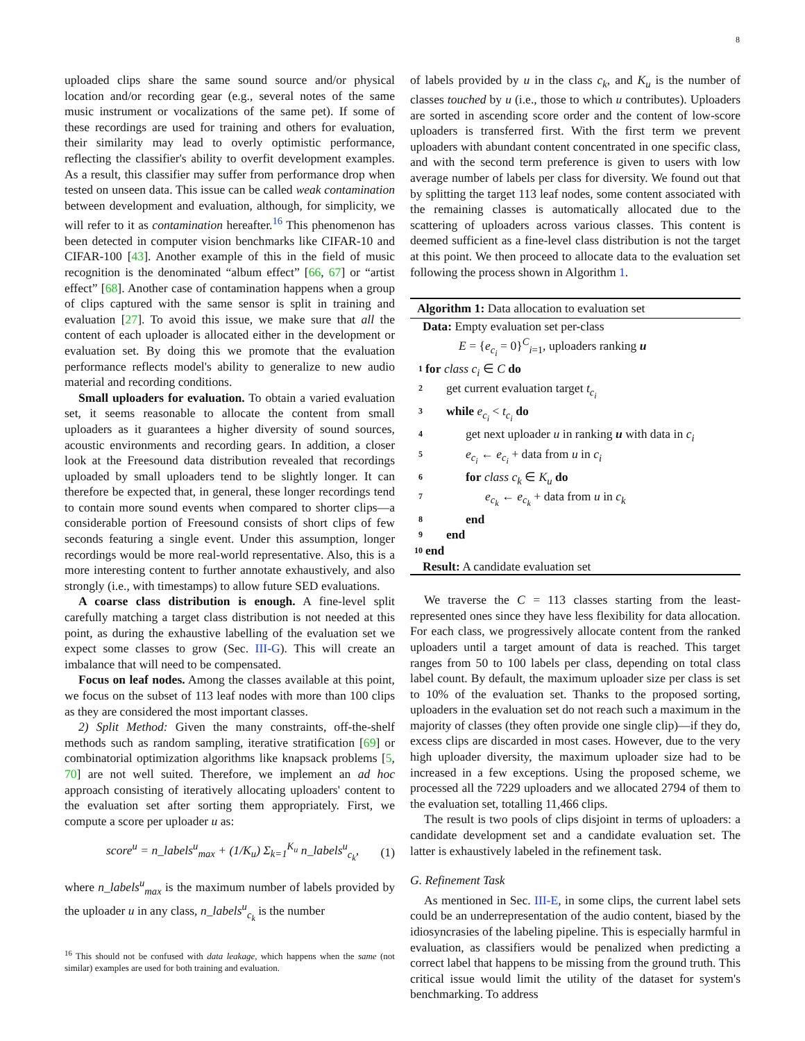8
uploaded clips share the same sound source and/or physical location and/or recording gear (e.g., several notes of the same music instrument or vocalizations of the same pet). If some of these recordings are used for training and others for evaluation, their similarity may lead to overly optimistic performance, reflecting the classifier's ability to overfit development examples. As a result, this classifier may suffer from performance drop when tested on unseen data. This issue can be called weak contamination between development and evaluation, although, for simplicity, we will refer to it as contamination hereafter.<sup>16</sup> This phenomenon has been detected in computer vision benchmarks like CIFAR-10 and CIFAR-100 [43]. Another example of this in the field of music recognition is the denominated “album effect” [66, 67] or “artist effect” [68]. Another case of contamination happens when a group of clips captured with the same sensor is split in training and evaluation [27]. To avoid this issue, we make sure that all the content of each uploader is allocated either in the development or evaluation set. By doing this we promote that the evaluation performance reflects model's ability to generalize to new audio material and recording conditions.
Small uploaders for evaluation. To obtain a varied evaluation set, it seems reasonable to allocate the content from small uploaders as it guarantees a higher diversity of sound sources, acoustic environments and recording gears. In addition, a closer look at the Freesound data distribution revealed that recordings uploaded by small uploaders tend to be slightly longer. It can therefore be expected that, in general, these longer recordings tend to contain more sound events when compared to shorter clips—a considerable portion of Freesound consists of short clips of few seconds featuring a single event. Under this assumption, longer recordings would be more real-world representative. Also, this is a more interesting content to further annotate exhaustively, and also strongly (i.e., with timestamps) to allow future SED evaluations.
A coarse class distribution is enough. A fine-level split carefully matching a target class distribution is not needed at this point, as during the exhaustive labelling of the evaluation set we expect some classes to grow (Sec. III-G). This will create an imbalance that will need to be compensated.
Focus on leaf nodes. Among the classes available at this point, we focus on the subset of 113 leaf nodes with more than 100 clips as they are considered the most important classes.
2) Split Method: Given the many constraints, off-the-shelf methods such as random sampling, iterative stratification [69] or combinatorial optimization algorithms like knapsack problems [5, 70] are not well suited. Therefore, we implement an ad hoc approach consisting of iteratively allocating uploaders' content to the evaluation set after sorting them appropriately. First, we compute a score per uploader u as:
score<sup>u</sup> = n_labels<sup>u</sup><sub>max</sub> + (1/K<sub>u</sub>) Σ<sub>k=1</sub><sup>K<sub>u</sub></sup> n_labels<sup>u</sup><sub>c<sub>k</sub></sub>, (1)
where n_labels<sup>u</sup><sub>max</sub> is the maximum number of labels provided by the uploader u in any class, n_labels<sup>u</sup><sub>c<sub>k</sub></sub> is the number
<sup>16</sup> This should not be confused with data leakage, which happens when the same (not similar) examples are used for both training and evaluation.
of labels provided by u in the class c<sub>k</sub>, and K<sub>u</sub> is the number of classes touched by u (i.e., those to which u contributes). Uploaders are sorted in ascending score order and the content of low-score uploaders is transferred first. With the first term we prevent uploaders with abundant content concentrated in one specific class, and with the second term preference is given to users with low average number of labels per class for diversity. We found out that by splitting the target 113 leaf nodes, some content associated with the remaining classes is automatically allocated due to the scattering of uploaders across various classes. This content is deemed sufficient as a fine-level class distribution is not the target at this point. We then proceed to allocate data to the evaluation set following the process shown in Algorithm 1.
Algorithm 1: Data allocation to evaluation set
Data: Empty evaluation set per-class
E = {e<sub>c<sub>i</sub></sub> = 0}<sup>C</sup><sub>i=1</sub>, uploaders ranking u
1 for class c<sub>i</sub> ∈ C do
2 get current evaluation target t<sub>c<sub>i</sub></sub>
3 while e<sub>c<sub>i</sub></sub> < t<sub>c<sub>i</sub></sub> do
4 get next uploader u in ranking u with data in c<sub>i</sub>
5 e<sub>c<sub>i</sub></sub> ← e<sub>c<sub>i</sub></sub> + data from u in c<sub>i</sub>
6 for class c<sub>k</sub> ∈ K<sub>u</sub> do
7 e<sub>c<sub>k</sub></sub> ← e<sub>c<sub>k</sub></sub> + data from u in c<sub>k</sub>
8 end
9 end
10 end
Result: A candidate evaluation set
We traverse the C = 113 classes starting from the least-represented ones since they have less flexibility for data allocation. For each class, we progressively allocate content from the ranked uploaders until a target amount of data is reached. This target ranges from 50 to 100 labels per class, depending on total class label count. By default, the maximum uploader size per class is set to 10% of the evaluation set. Thanks to the proposed sorting, uploaders in the evaluation set do not reach such a maximum in the majority of classes (they often provide one single clip)—if they do, excess clips are discarded in most cases. However, due to the very high uploader diversity, the maximum uploader size had to be increased in a few exceptions. Using the proposed scheme, we processed all the 7229 uploaders and we allocated 2794 of them to the evaluation set, totalling 11,466 clips.
The result is two pools of clips disjoint in terms of uploaders: a candidate development set and a candidate evaluation set. The latter is exhaustively labeled in the refinement task.
G. Refinement Task
As mentioned in Sec. III-E, in some clips, the current label sets could be an underrepresentation of the audio content, biased by the idiosyncrasies of the labeling pipeline. This is especially harmful in evaluation, as classifiers would be penalized when predicting a correct label that happens to be missing from the ground truth. This critical issue would limit the utility of the dataset for system's benchmarking. To address